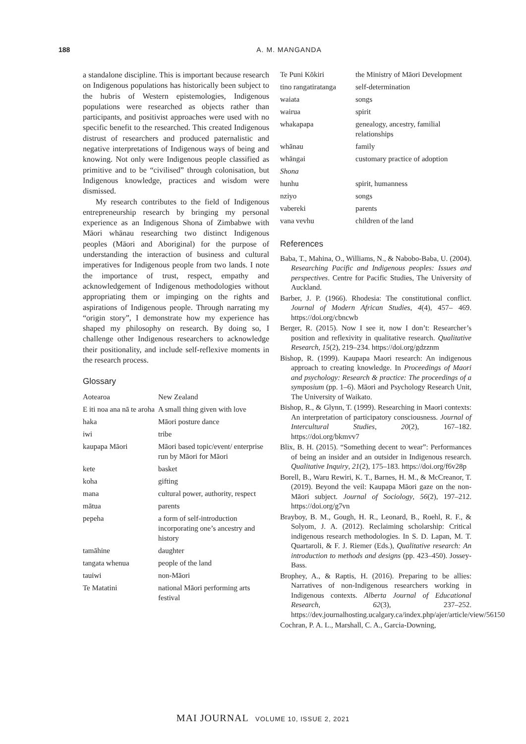188
A. M. MANGANDA
a standalone discipline. This is important because research on Indigenous populations has historically been subject to the hubris of Western epistemologies, Indigenous populations were researched as objects rather than participants, and positivist approaches were used with no specific benefit to the researched. This created Indigenous distrust of researchers and produced paternalistic and negative interpretations of Indigenous ways of being and knowing. Not only were Indigenous people classified as primitive and to be “civilised” through colonisation, but Indigenous knowledge, practices and wisdom were dismissed.
My research contributes to the field of Indigenous entrepreneurship research by bringing my personal experience as an Indigenous Shona of Zimbabwe with Māori whānau researching two distinct Indigenous peoples (Māori and Aboriginal) for the purpose of understanding the interaction of business and cultural imperatives for Indigenous people from two lands. I note the importance of trust, respect, empathy and acknowledgement of Indigenous methodologies without appropriating them or impinging on the rights and aspirations of Indigenous people. Through narrating my “origin story”, I demonstrate how my experience has shaped my philosophy on research. By doing so, I challenge other Indigenous researchers to acknowledge their positionality, and include self-reflexive moments in the research process.
Glossary
| Aotearoa | New Zealand |
| E iti noa ana nā te aroha | A small thing given with love |
| haka | Māori posture dance |
| iwi | tribe |
| kaupapa Māori | Māori based topic/event/ enterprise run by Māori for Māori |
| kete | basket |
| koha | gifting |
| mana | cultural power, authority, respect |
| mātua | parents |
| pepeha | a form of self-introduction incorporating one’s ancestry and history |
| tamāhine | daughter |
| tangata whenua | people of the land |
| tauiwi | non-Māori |
| Te Matatini | national Māori performing arts festival |
| Te Puni Kōkiri | the Ministry of Māori Development |
| tino rangatiratanga | self-determination |
| waiata | songs |
| wairua | spirit |
| whakapapa | genealogy, ancestry, familial relationships |
| whānau | family |
| whāngai | customary practice of adoption |
| Shona | |
| hunhu | spirit, humanness |
| nziyo | songs |
| vabereki | parents |
| vana vevhu | children of the land |
References
Baba, T., Mahina, O., Williams, N., & Nabobo-Baba, U. (2004). Researching Pacific and Indigenous peoples: Issues and perspectives. Centre for Pacific Studies, The University of Auckland.
Barber, J. P. (1966). Rhodesia: The constitutional conflict. Journal of Modern African Studies, 4(4), 457– 469. https://doi.org/cbncwb
Berger, R. (2015). Now I see it, now I don’t: Researcher’s position and reflexivity in qualitative research. Qualitative Research, 15(2), 219–234. https://doi.org/gdzznm
Bishop, R. (1999). Kaupapa Maori research: An indigenous approach to creating knowledge. In Proceedings of Maori and psychology: Research & practice: The proceedings of a symposium (pp. 1–6). Māori and Psychology Research Unit, The University of Waikato.
Bishop, R., & Glynn, T. (1999). Researching in Maori contexts: An interpretation of participatory consciousness. Journal of Intercultural Studies, 20(2), 167–182. https://doi.org/bkmvv7
Blix, B. H. (2015). “Something decent to wear”: Performances of being an insider and an outsider in Indigenous research. Qualitative Inquiry, 21(2), 175–183. https://doi.org/f6v28p
Borell, B., Waru Rewiri, K. T., Barnes, H. M., & McCreanor, T. (2019). Beyond the veil: Kaupapa Māori gaze on the non-Māori subject. Journal of Sociology, 56(2), 197–212. https://doi.org/g7vn
Brayboy, B. M., Gough, H. R., Leonard, B., Roehl, R. F., & Solyom, J. A. (2012). Reclaiming scholarship: Critical indigenous research methodologies. In S. D. Lapan, M. T. Quartaroli, & F. J. Riemer (Eds.), Qualitative research: An introduction to methods and designs (pp. 423–450). Jossey-Bass.
Brophey, A., & Raptis, H. (2016). Preparing to be allies: Narratives of non-Indigenous researchers working in Indigenous contexts. Alberta Journal of Educational Research, 62(3), 237–252. https://dev.journalhosting.ucalgary.ca/index.php/ajer/article/view/56150
Cochran, P. A. L., Marshall, C. A., Garcia-Downing,
MAI JOURNAL VOLUME 10, ISSUE 2, 2021